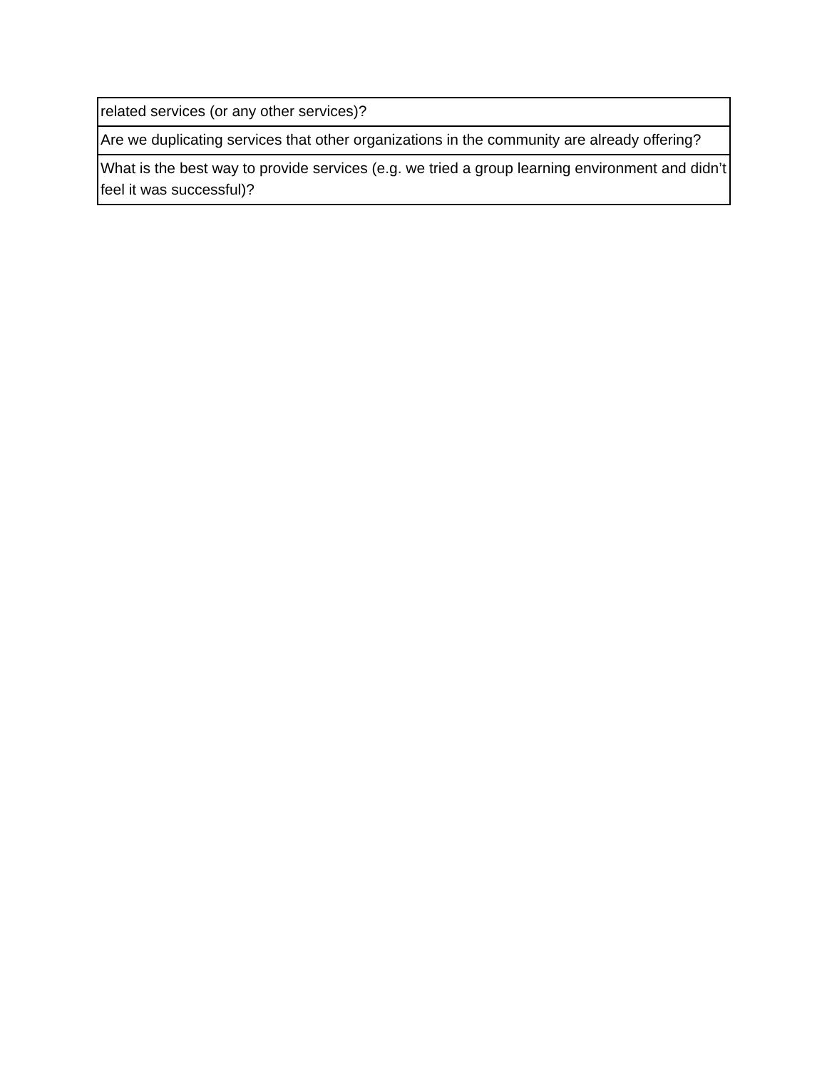| related services (or any other services)? |
| Are we duplicating services that other organizations in the community are already offering? |
| What is the best way to provide services (e.g. we tried a group learning environment and didn’t feel it was successful)? |